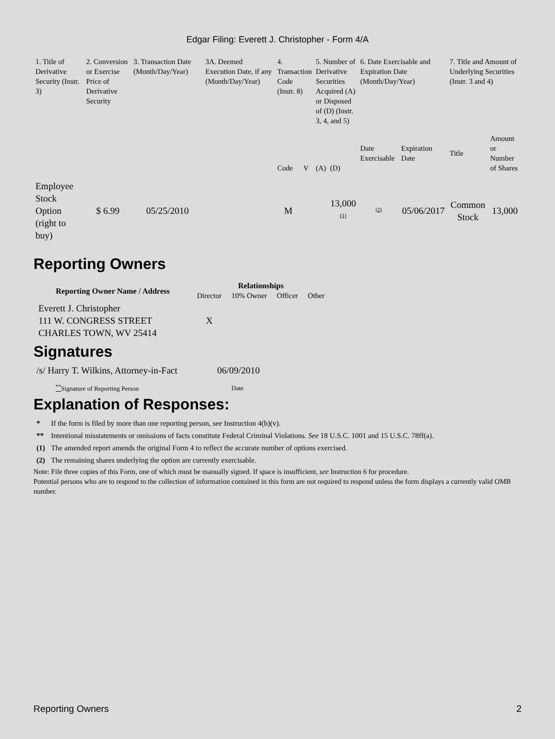Edgar Filing: Everett J. Christopher - Form 4/A
| 1. Title of Derivative Security (Instr. 3) | 2. Conversion or Exercise Price of Derivative Security | 3. Transaction Date (Month/Day/Year) | 3A. Deemed Execution Date, if any (Month/Day/Year) | 4. Transaction Code (Instr. 8) | | 5. Number of Derivative Securities Acquired (A) or Disposed of (D) (Instr. 3, 4, and 5) | | 6. Date Exercisable and Expiration Date (Month/Day/Year) | | 7. Title and Amount of Underlying Securities (Instr. 3 and 4) | |
| | | | | Code | V | (A) | (D) | Date Exercisable | Expiration Date | Title | Amount or Number of Shares |
| Employee Stock Option (right to buy) | $ 6.99 | 05/25/2010 | | M | | | 13,000 <sup>(1)</sup> | <sup>(2)</sup> | 05/06/2017 | Common Stock | 13,000 |
Reporting Owners
| Reporting Owner Name / Address | Relationships | | | |
| --- | --- | --- | --- | --- |
| | Director | 10% Owner | Officer | Other |
| Everett J. Christopher 111 W. CONGRESS STREET CHARLES TOWN, WV 25414 | X | | | |
Signatures
| /s/ Harry T. Wilkins, Attorney-in-Fact | 06/09/2010 |
| <sup>**</sup> Signature of Reporting Person | Date |
Explanation of Responses:
| * | If the form is filed by more than one reporting person, see Instruction 4(b)(v). |
| ** | Intentional misstatements or omissions of facts constitute Federal Criminal Violations. See 18 U.S.C. 1001 and 15 U.S.C. 78ff(a). |
| (1) | The amended report amends the original Form 4 to reflect the accurate number of options exercised. |
| (2) | The remaining shares underlying the option are currently exercisable. |
Note: File three copies of this Form, one of which must be manually signed. If space is insufficient, see Instruction 6 for procedure.
Potential persons who are to respond to the collection of information contained in this form are not required to respond unless the form displays a currently valid OMB number.
Reporting Owners 2